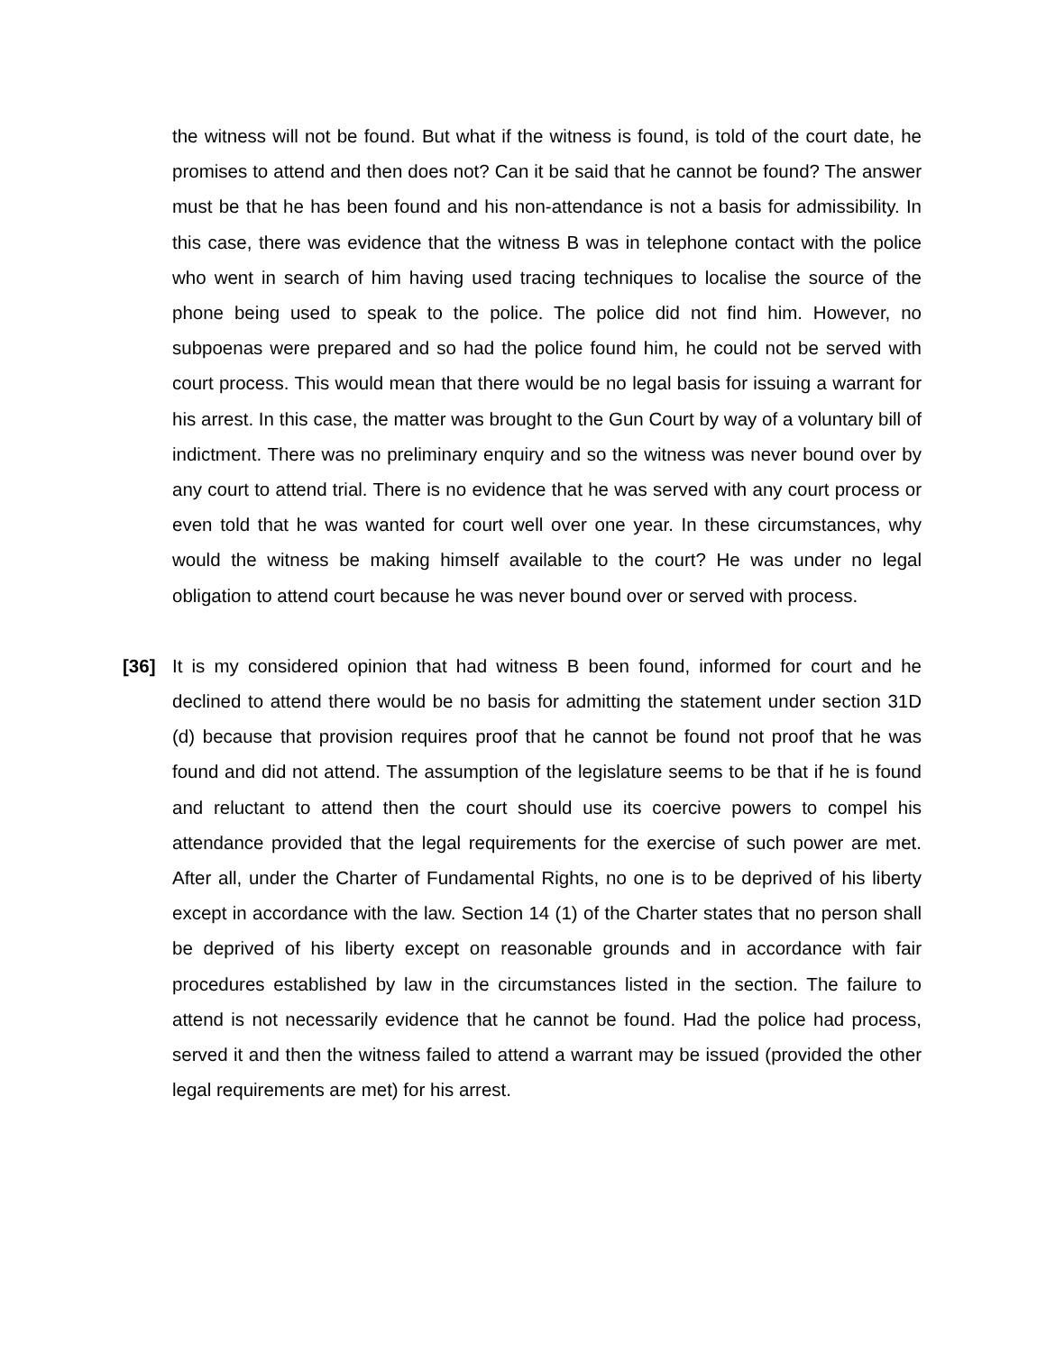the witness will not be found. But what if the witness is found, is told of the court date, he promises to attend and then does not? Can it be said that he cannot be found? The answer must be that he has been found and his non-attendance is not a basis for admissibility. In this case, there was evidence that the witness B was in telephone contact with the police who went in search of him having used tracing techniques to localise the source of the phone being used to speak to the police. The police did not find him. However, no subpoenas were prepared and so had the police found him, he could not be served with court process. This would mean that there would be no legal basis for issuing a warrant for his arrest. In this case, the matter was brought to the Gun Court by way of a voluntary bill of indictment. There was no preliminary enquiry and so the witness was never bound over by any court to attend trial. There is no evidence that he was served with any court process or even told that he was wanted for court well over one year. In these circumstances, why would the witness be making himself available to the court? He was under no legal obligation to attend court because he was never bound over or served with process.
[36] It is my considered opinion that had witness B been found, informed for court and he declined to attend there would be no basis for admitting the statement under section 31D (d) because that provision requires proof that he cannot be found not proof that he was found and did not attend. The assumption of the legislature seems to be that if he is found and reluctant to attend then the court should use its coercive powers to compel his attendance provided that the legal requirements for the exercise of such power are met. After all, under the Charter of Fundamental Rights, no one is to be deprived of his liberty except in accordance with the law. Section 14 (1) of the Charter states that no person shall be deprived of his liberty except on reasonable grounds and in accordance with fair procedures established by law in the circumstances listed in the section. The failure to attend is not necessarily evidence that he cannot be found. Had the police had process, served it and then the witness failed to attend a warrant may be issued (provided the other legal requirements are met) for his arrest.